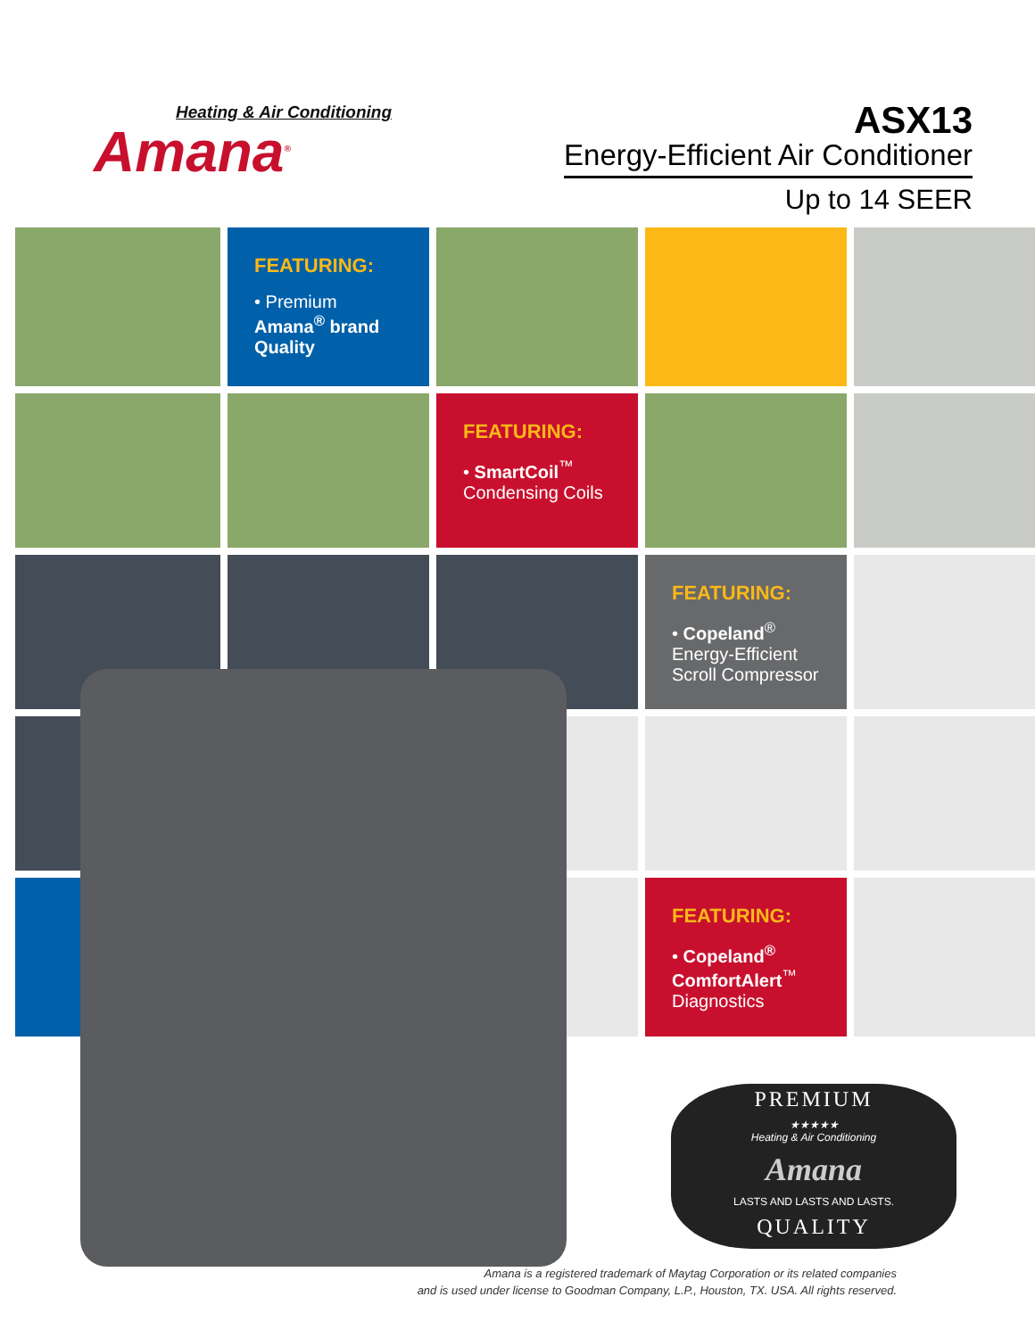Heating & Air Conditioning
Amana<sup>®</sup>
ASX13
Energy-Efficient Air Conditioner
Up to 14 SEER
FEATURING:
• Premium
Amana<sup>®</sup> brand
Quality
FEATURING:
• SmartCoil<sup>™</sup>
Condensing Coils
FEATURING:
• Copeland<sup>®</sup>
Energy-Efficient
Scroll Compressor
FEATURING:
• Copeland<sup>®</sup>
ComfortAlert<sup>™</sup>
Diagnostics
PREMIUM
★★★★★
Heating & Air Conditioning
Amana
LASTS AND LASTS AND LASTS.
QUALITY
Amana is a registered trademark of Maytag Corporation or its related companies
and is used under license to Goodman Company, L.P., Houston, TX. USA. All rights reserved.